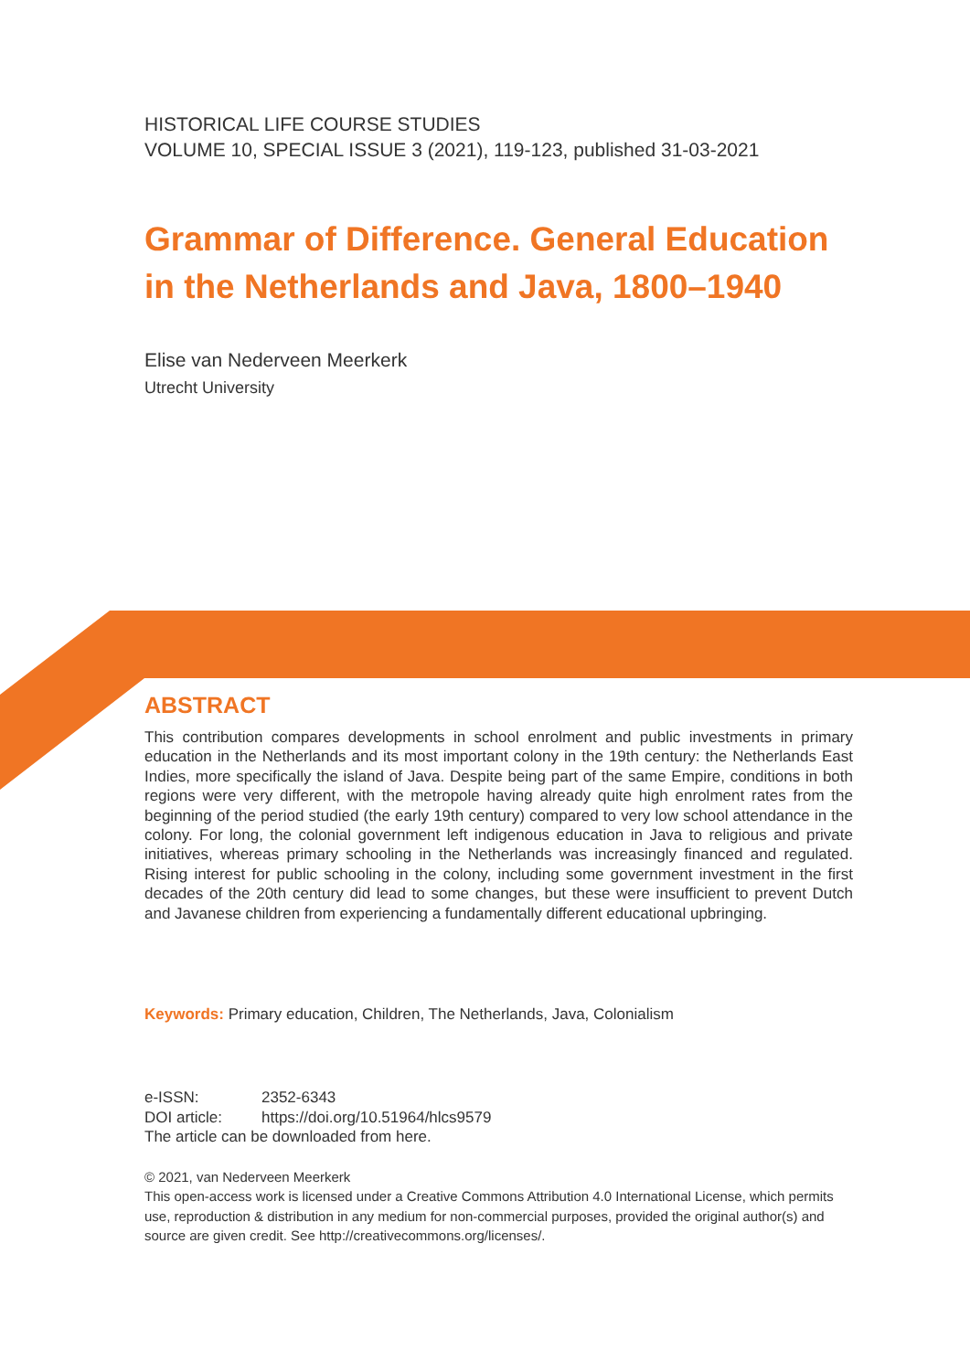HISTORICAL LIFE COURSE STUDIES
VOLUME 10, SPECIAL ISSUE 3 (2021), 119-123, published 31-03-2021
Grammar of Difference. General Education in the Netherlands and Java, 1800–1940
Elise van Nederveen Meerkerk
Utrecht University
ABSTRACT
This contribution compares developments in school enrolment and public investments in primary education in the Netherlands and its most important colony in the 19th century: the Netherlands East Indies, more specifically the island of Java. Despite being part of the same Empire, conditions in both regions were very different, with the metropole having already quite high enrolment rates from the beginning of the period studied (the early 19th century) compared to very low school attendance in the colony. For long, the colonial government left indigenous education in Java to religious and private initiatives, whereas primary schooling in the Netherlands was increasingly financed and regulated. Rising interest for public schooling in the colony, including some government investment in the first decades of the 20th century did lead to some changes, but these were insufficient to prevent Dutch and Javanese children from experiencing a fundamentally different educational upbringing.
Keywords: Primary education, Children, The Netherlands, Java, Colonialism
e-ISSN: 2352-6343
DOI article: https://doi.org/10.51964/hlcs9579
The article can be downloaded from here.
© 2021, van Nederveen Meerkerk
This open-access work is licensed under a Creative Commons Attribution 4.0 International License, which permits use, reproduction & distribution in any medium for non-commercial purposes, provided the original author(s) and source are given credit. See http://creativecommons.org/licenses/.